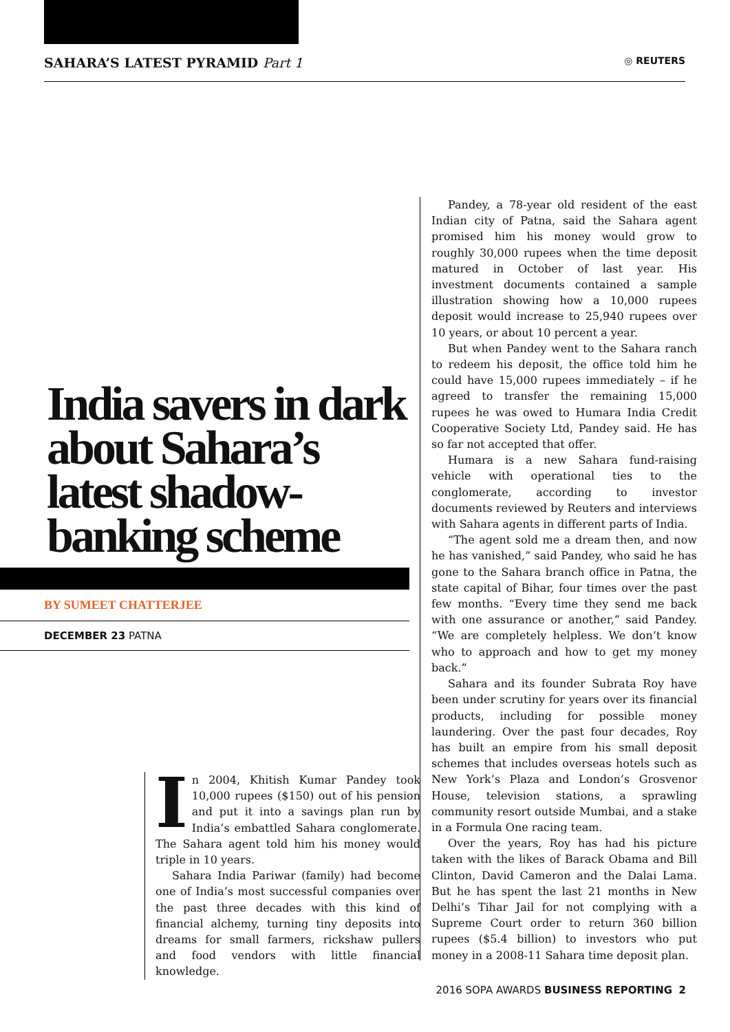SAHARA’S LATEST PYRAMID Part 1 ◎ REUTERS
India savers in dark about Sahara’s latest shadow-banking scheme
BY SUMEET CHATTERJEE
DECEMBER 23 PATNA
In 2004, Khitish Kumar Pandey took 10,000 rupees ($150) out of his pension and put it into a savings plan run by India’s embattled Sahara conglomerate. The Sahara agent told him his money would triple in 10 years.
Sahara India Pariwar (family) had become one of India’s most successful companies over the past three decades with this kind of financial alchemy, turning tiny deposits into dreams for small farmers, rickshaw pullers and food vendors with little financial knowledge.
Pandey, a 78-year old resident of the east Indian city of Patna, said the Sahara agent promised him his money would grow to roughly 30,000 rupees when the time deposit matured in October of last year. His investment documents contained a sample illustration showing how a 10,000 rupees deposit would increase to 25,940 rupees over 10 years, or about 10 percent a year.
But when Pandey went to the Sahara ranch to redeem his deposit, the office told him he could have 15,000 rupees immediately – if he agreed to transfer the remaining 15,000 rupees he was owed to Humara India Credit Cooperative Society Ltd, Pandey said. He has so far not accepted that offer.
Humara is a new Sahara fund-raising vehicle with operational ties to the conglomerate, according to investor documents reviewed by Reuters and interviews with Sahara agents in different parts of India.
“The agent sold me a dream then, and now he has vanished,” said Pandey, who said he has gone to the Sahara branch office in Patna, the state capital of Bihar, four times over the past few months. “Every time they send me back with one assurance or another,” said Pandey. “We are completely helpless. We don’t know who to approach and how to get my money back.”
Sahara and its founder Subrata Roy have been under scrutiny for years over its financial products, including for possible money laundering. Over the past four decades, Roy has built an empire from his small deposit schemes that includes overseas hotels such as New York’s Plaza and London’s Grosvenor House, television stations, a sprawling community resort outside Mumbai, and a stake in a Formula One racing team.
Over the years, Roy has had his picture taken with the likes of Barack Obama and Bill Clinton, David Cameron and the Dalai Lama. But he has spent the last 21 months in New Delhi’s Tihar Jail for not complying with a Supreme Court order to return 360 billion rupees ($5.4 billion) to investors who put money in a 2008-11 Sahara time deposit plan.
2016 SOPA AWARDS BUSINESS REPORTING 2